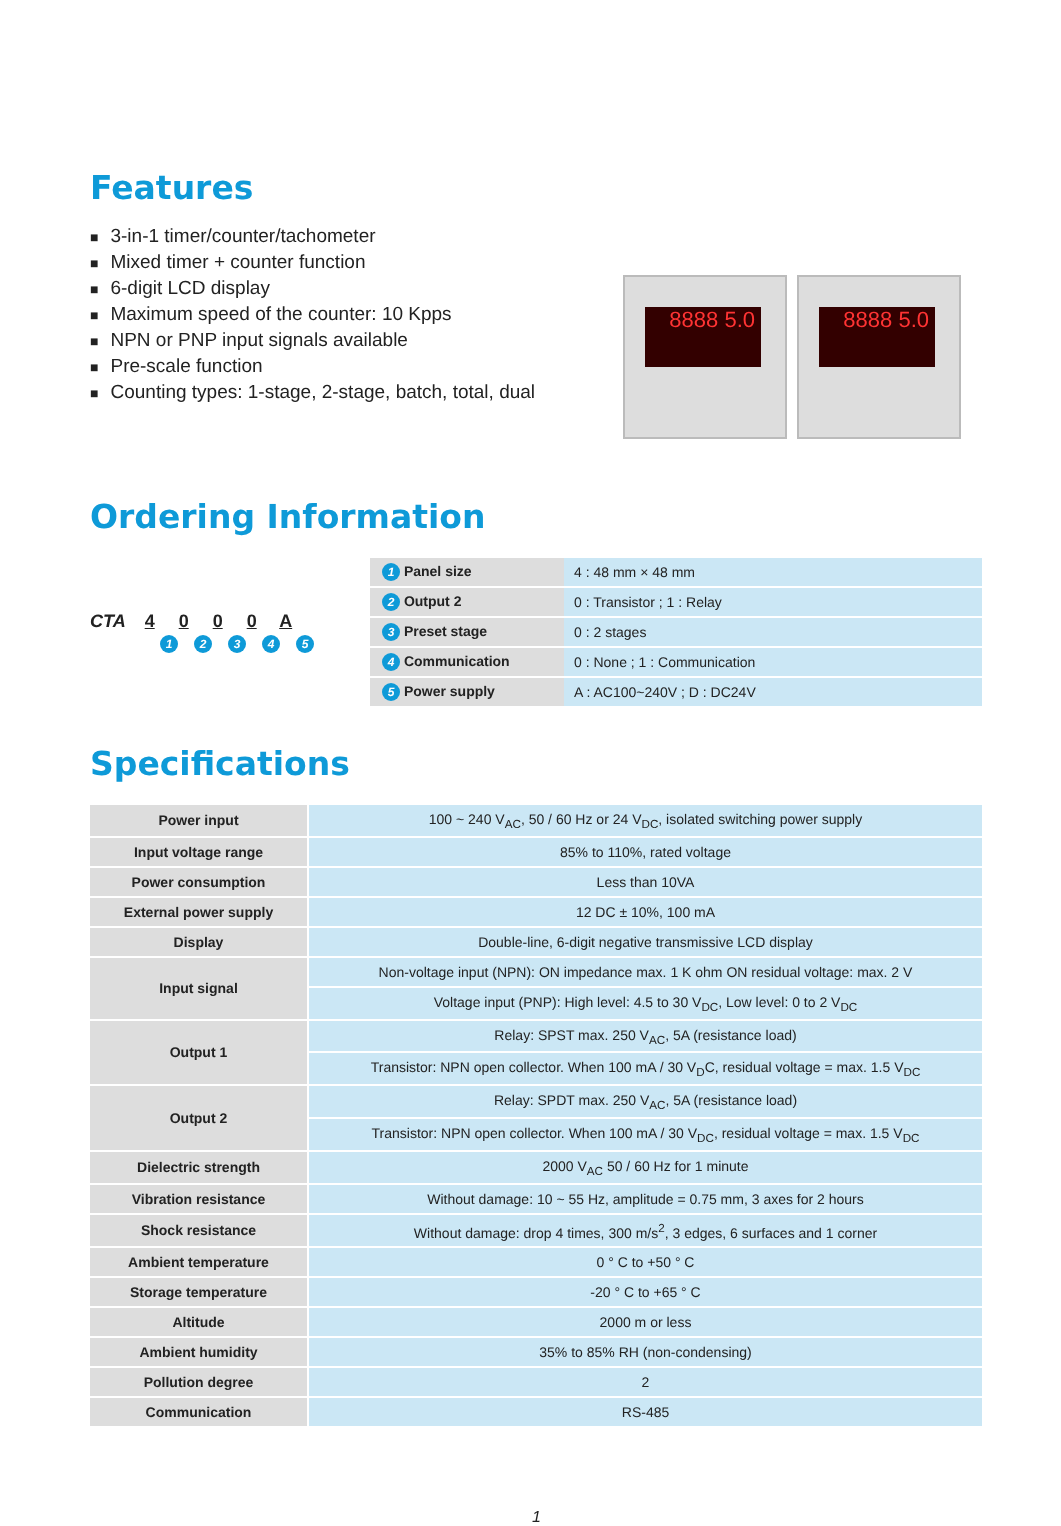Features
■ 3-in-1 timer/counter/tachometer
■ Mixed timer + counter function
■ 6-digit LCD display
■ Maximum speed of the counter: 10 Kpps
■ NPN or PNP input signals available
■ Pre-scale function
■ Counting types: 1-stage, 2-stage, batch, total, dual
8888 5.0
8888 5.0
Ordering Information
CTA 4000 A
12345
| 1 Panel size | 4 : 48 mm × 48 mm |
| 2 Output 2 | 0 : Transistor ; 1 : Relay |
| 3 Preset stage | 0 : 2 stages |
| 4 Communication | 0 : None ; 1 : Communication |
| 5 Power supply | A : AC100~240V ; D : DC24V |
Specifications
| Power input | 100 ~ 240 V<sub>AC</sub>, 50 / 60 Hz or 24 V<sub>DC</sub>, isolated switching power supply |
| Input voltage range | 85% to 110%, rated voltage |
| Power consumption | Less than 10VA |
| External power supply | 12 DC ± 10%, 100 mA |
| Display | Double-line, 6-digit negative transmissive LCD display |
| Input signal | Non-voltage input (NPN): ON impedance max. 1 K ohm ON residual voltage: max. 2 V |
| | Voltage input (PNP): High level: 4.5 to 30 V<sub>DC</sub>, Low level: 0 to 2 V<sub>DC</sub> |
| Output 1 | Relay: SPST max. 250 V<sub>AC</sub>, 5A (resistance load) |
| | Transistor: NPN open collector. When 100 mA / 30 V<sub>D</sub>C, residual voltage = max. 1.5 V<sub>DC</sub> |
| Output 2 | Relay: SPDT max. 250 V<sub>AC</sub>, 5A (resistance load) |
| | Transistor: NPN open collector. When 100 mA / 30 V<sub>DC</sub>, residual voltage = max. 1.5 V<sub>DC</sub> |
| Dielectric strength | 2000 V<sub>AC</sub> 50 / 60 Hz for 1 minute |
| Vibration resistance | Without damage: 10 ~ 55 Hz, amplitude = 0.75 mm, 3 axes for 2 hours |
| Shock resistance | Without damage: drop 4 times, 300 m/s<sup>2</sup>, 3 edges, 6 surfaces and 1 corner |
| Ambient temperature | 0 ° C to +50 ° C |
| Storage temperature | -20 ° C to +65 ° C |
| Altitude | 2000 m or less |
| Ambient humidity | 35% to 85% RH (non-condensing) |
| Pollution degree | 2 |
| Communication | RS-485 |
1